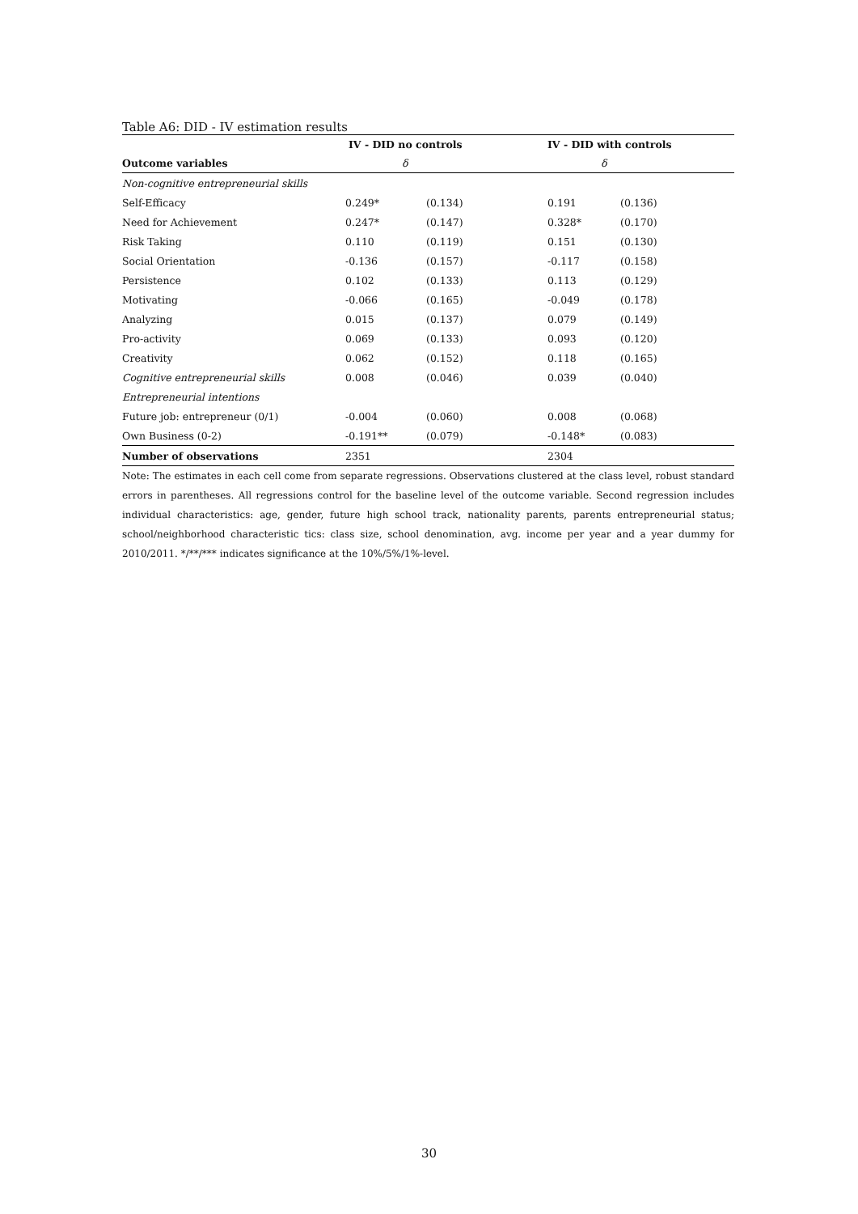Table A6: DID - IV estimation results
| | IV - DID no controls | | IV - DID with controls | |
| --- | --- | --- | --- | --- |
| Outcome variables | δ | | δ | |
| Non-cognitive entrepreneurial skills | | | | |
| Self-Efficacy | 0.249* | (0.134) | 0.191 | (0.136) |
| Need for Achievement | 0.247* | (0.147) | 0.328* | (0.170) |
| Risk Taking | 0.110 | (0.119) | 0.151 | (0.130) |
| Social Orientation | -0.136 | (0.157) | -0.117 | (0.158) |
| Persistence | 0.102 | (0.133) | 0.113 | (0.129) |
| Motivating | -0.066 | (0.165) | -0.049 | (0.178) |
| Analyzing | 0.015 | (0.137) | 0.079 | (0.149) |
| Pro-activity | 0.069 | (0.133) | 0.093 | (0.120) |
| Creativity | 0.062 | (0.152) | 0.118 | (0.165) |
| Cognitive entrepreneurial skills | 0.008 | (0.046) | 0.039 | (0.040) |
| Entrepreneurial intentions | | | | |
| Future job: entrepreneur (0/1) | -0.004 | (0.060) | 0.008 | (0.068) |
| Own Business (0-2) | -0.191** | (0.079) | -0.148* | (0.083) |
| Number of observations | 2351 | | 2304 | |
Note: The estimates in each cell come from separate regressions. Observations clustered at the class level, robust standard errors in parentheses. All regressions control for the baseline level of the outcome variable. Second regression includes individual characteristics: age, gender, future high school track, nationality parents, parents entrepreneurial status; school/neighborhood characteristic tics: class size, school denomination, avg. income per year and a year dummy for 2010/2011. */**/*** indicates significance at the 10%/5%/1%-level.
30